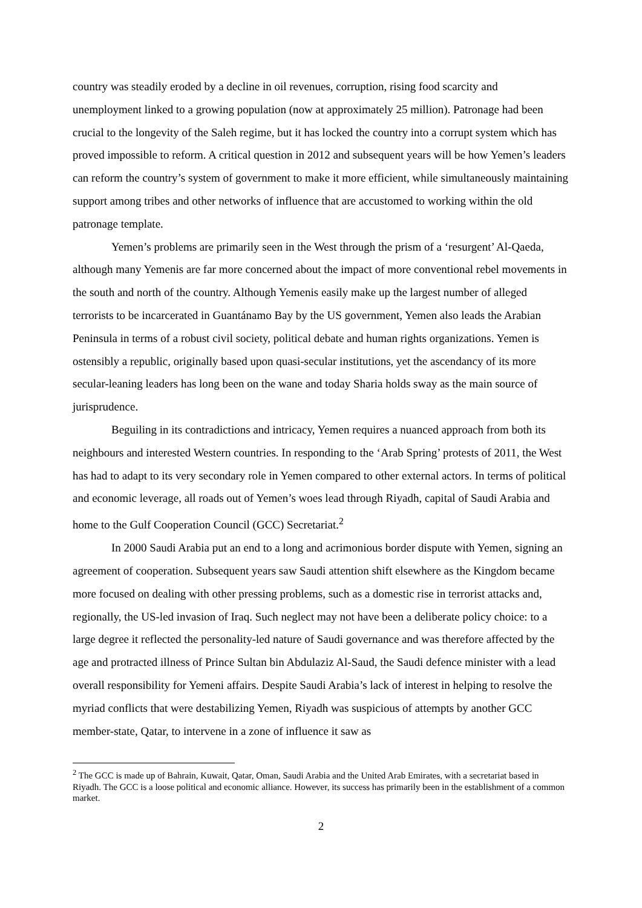country was steadily eroded by a decline in oil revenues, corruption, rising food scarcity and unemployment linked to a growing population (now at approximately 25 million). Patronage had been crucial to the longevity of the Saleh regime, but it has locked the country into a corrupt system which has proved impossible to reform. A critical question in 2012 and subsequent years will be how Yemen’s leaders can reform the country’s system of government to make it more efficient, while simultaneously maintaining support among tribes and other networks of influence that are accustomed to working within the old patronage template.
Yemen’s problems are primarily seen in the West through the prism of a ‘resurgent’ Al-Qaeda, although many Yemenis are far more concerned about the impact of more conventional rebel movements in the south and north of the country. Although Yemenis easily make up the largest number of alleged terrorists to be incarcerated in Guantánamo Bay by the US government, Yemen also leads the Arabian Peninsula in terms of a robust civil society, political debate and human rights organizations. Yemen is ostensibly a republic, originally based upon quasi-secular institutions, yet the ascendancy of its more secular-leaning leaders has long been on the wane and today Sharia holds sway as the main source of jurisprudence.
Beguiling in its contradictions and intricacy, Yemen requires a nuanced approach from both its neighbours and interested Western countries. In responding to the ‘Arab Spring’ protests of 2011, the West has had to adapt to its very secondary role in Yemen compared to other external actors. In terms of political and economic leverage, all roads out of Yemen’s woes lead through Riyadh, capital of Saudi Arabia and home to the Gulf Cooperation Council (GCC) Secretariat.<sup>2</sup>
In 2000 Saudi Arabia put an end to a long and acrimonious border dispute with Yemen, signing an agreement of cooperation. Subsequent years saw Saudi attention shift elsewhere as the Kingdom became more focused on dealing with other pressing problems, such as a domestic rise in terrorist attacks and, regionally, the US-led invasion of Iraq. Such neglect may not have been a deliberate policy choice: to a large degree it reflected the personality-led nature of Saudi governance and was therefore affected by the age and protracted illness of Prince Sultan bin Abdulaziz Al-Saud, the Saudi defence minister with a lead overall responsibility for Yemeni affairs. Despite Saudi Arabia’s lack of interest in helping to resolve the myriad conflicts that were destabilizing Yemen, Riyadh was suspicious of attempts by another GCC member-state, Qatar, to intervene in a zone of influence it saw as
<sup>2</sup> The GCC is made up of Bahrain, Kuwait, Qatar, Oman, Saudi Arabia and the United Arab Emirates, with a secretariat based in Riyadh. The GCC is a loose political and economic alliance. However, its success has primarily been in the establishment of a common market.
2